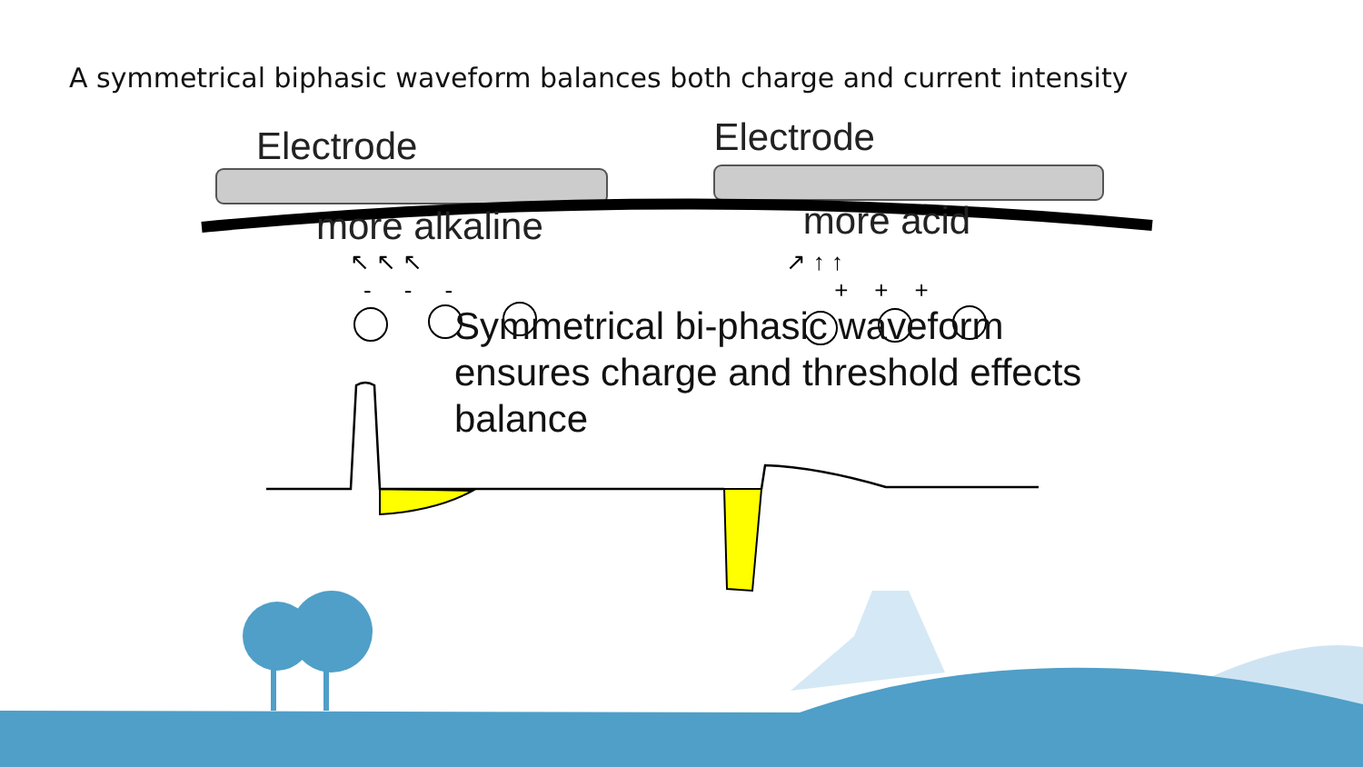A symmetrical biphasic waveform balances both charge and current intensity
Electrode Electrode
more alkaline more acid
↖ ↖ ↖ ↗ ↑ ↑
- - - + + +
Symmetrical bi-phasic waveform
ensures charge and threshold effects
balance